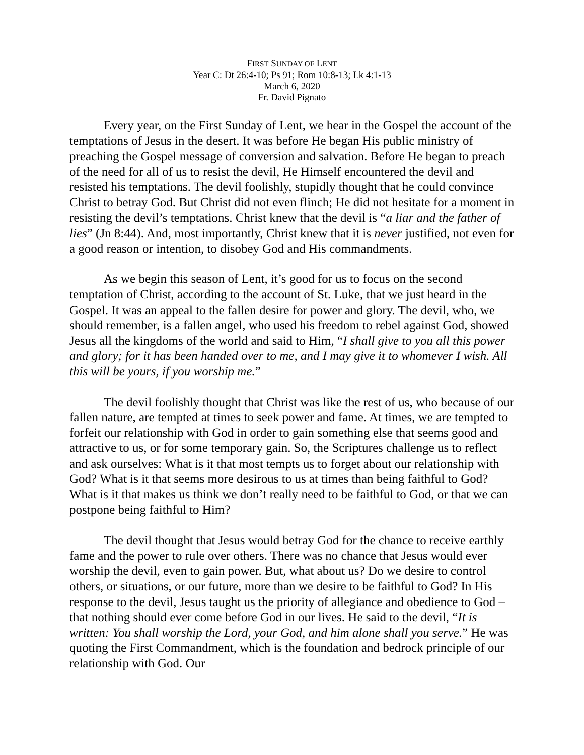FIRST SUNDAY OF LENT
Year C: Dt 26:4-10; Ps 91; Rom 10:8-13; Lk 4:1-13
March 6, 2020
Fr. David Pignato
Every year, on the First Sunday of Lent, we hear in the Gospel the account of the temptations of Jesus in the desert. It was before He began His public ministry of preaching the Gospel message of conversion and salvation. Before He began to preach of the need for all of us to resist the devil, He Himself encountered the devil and resisted his temptations. The devil foolishly, stupidly thought that he could convince Christ to betray God. But Christ did not even flinch; He did not hesitate for a moment in resisting the devil’s temptations. Christ knew that the devil is “a liar and the father of lies” (Jn 8:44). And, most importantly, Christ knew that it is never justified, not even for a good reason or intention, to disobey God and His commandments.
As we begin this season of Lent, it’s good for us to focus on the second temptation of Christ, according to the account of St. Luke, that we just heard in the Gospel. It was an appeal to the fallen desire for power and glory. The devil, who, we should remember, is a fallen angel, who used his freedom to rebel against God, showed Jesus all the kingdoms of the world and said to Him, “I shall give to you all this power and glory; for it has been handed over to me, and I may give it to whomever I wish. All this will be yours, if you worship me.”
The devil foolishly thought that Christ was like the rest of us, who because of our fallen nature, are tempted at times to seek power and fame. At times, we are tempted to forfeit our relationship with God in order to gain something else that seems good and attractive to us, or for some temporary gain. So, the Scriptures challenge us to reflect and ask ourselves: What is it that most tempts us to forget about our relationship with God? What is it that seems more desirous to us at times than being faithful to God? What is it that makes us think we don’t really need to be faithful to God, or that we can postpone being faithful to Him?
The devil thought that Jesus would betray God for the chance to receive earthly fame and the power to rule over others. There was no chance that Jesus would ever worship the devil, even to gain power. But, what about us? Do we desire to control others, or situations, or our future, more than we desire to be faithful to God? In His response to the devil, Jesus taught us the priority of allegiance and obedience to God – that nothing should ever come before God in our lives. He said to the devil, “It is written: You shall worship the Lord, your God, and him alone shall you serve.” He was quoting the First Commandment, which is the foundation and bedrock principle of our relationship with God. Our